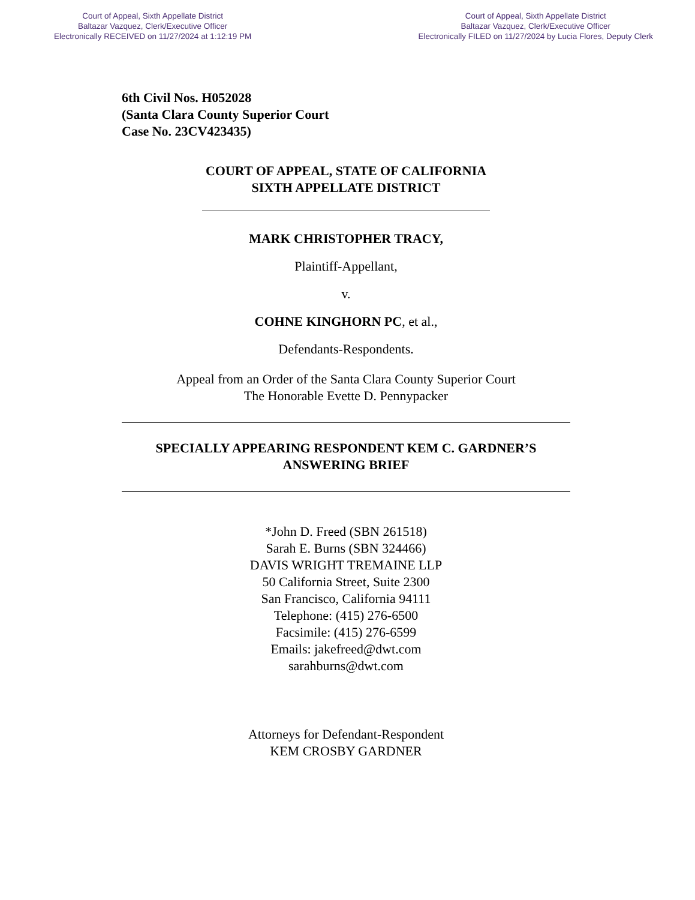Court of Appeal, Sixth Appellate District
Baltazar Vazquez, Clerk/Executive Officer
Electronically RECEIVED on 11/27/2024 at 1:12:19 PM
Court of Appeal, Sixth Appellate District
Baltazar Vazquez, Clerk/Executive Officer
Electronically FILED on 11/27/2024 by Lucia Flores, Deputy Clerk
6th Civil Nos. H052028
(Santa Clara County Superior Court
Case No. 23CV423435)
COURT OF APPEAL, STATE OF CALIFORNIA
SIXTH APPELLATE DISTRICT
MARK CHRISTOPHER TRACY,
Plaintiff-Appellant,
v.
COHNE KINGHORN PC, et al.,
Defendants-Respondents.
Appeal from an Order of the Santa Clara County Superior Court
The Honorable Evette D. Pennypacker
SPECIALLY APPEARING RESPONDENT KEM C. GARDNER’S
ANSWERING BRIEF
*John D. Freed (SBN 261518)
Sarah E. Burns (SBN 324466)
DAVIS WRIGHT TREMAINE LLP
50 California Street, Suite 2300
San Francisco, California 94111
Telephone: (415) 276-6500
Facsimile: (415) 276-6599
Emails: jakefreed@dwt.com
sarahburns@dwt.com
Attorneys for Defendant-Respondent
KEM CROSBY GARDNER